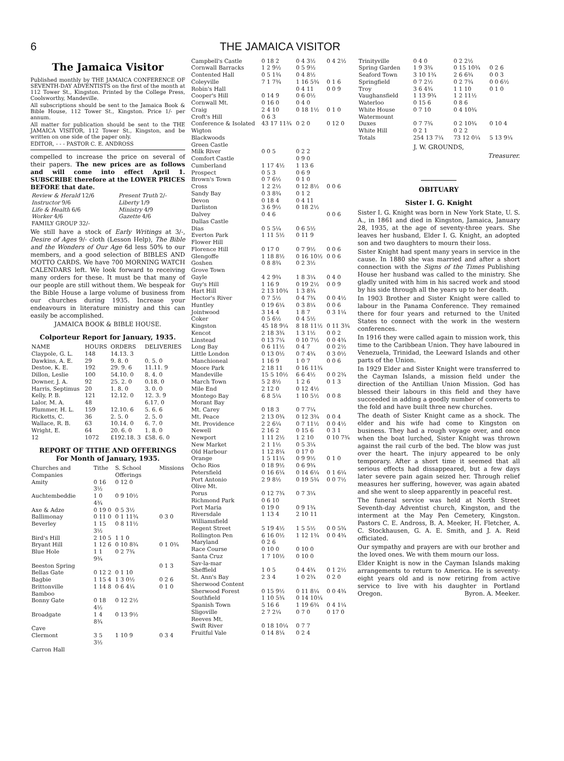6 THE JAMAICA VISITOR
The Jamaica Visitor
Published monthly by THE JAMAICA CONFERENCE OF SEVENTH-DAY ADVENTISTS on the first of the month at 112 Tower St., Kingston. Printed by the College Press, Coolsworthy, Mandeville.
All subscriptions should be sent to the Jamaica Book & Bible House, 112 Tower St., Kingston. Price 1/- per annum.
All matter for publication should be sent to the THE JAMAICA VISITOR, 112 Tower St., Kingston, and be written on one side of the paper only.
EDITOR, - - - PASTOR C. E. ANDROSS
compelled to increase the price on several of their papers. The new prices are as follows and will come into effect April 1. SUBSCRIBE therefore at the LOWER PRICES BEFORE that date.
| Review & Herald 12/6 | Present Truth 2/- |
| Instructor 9/6 | Liberty 1/9 |
| Life & Health 6/6 | Ministry 4/9 |
| Worker 4/6 | Gazette 4/6 |
| FAMILY GROUP 32/- | |
We still have a stock of Early Writings at 3/-, Desire of Ages 9/- cloth (Lesson Help), The Bible and the Wonders of Our Age 6d less 50% to our members, and a good selection of BIBLES AND MOTTO CARDS. We have 700 MORNING WATCH CALENDARS left. We look forward to receiving many orders for these. It must be that many of our people are still without them. We bespeak for the Bible House a large volume of business from our churches during 1935. Increase your endeavours in literature ministry and this can easily be accomplished.
JAMAICA BOOK & BIBLE HOUSE.
Colporteur Report for January, 1935.
| NAME | HOURS | ORDERS | DELIVERIES |
| --- | --- | --- | --- |
| Claypole, G. L. | 148 | 14.13. 3 | |
| Dawkins, A. E. | 29 | 9. 8. 0 | 0. 5. 0 |
| Destoe, K. E. | 192 | 29. 9. 6 | 11.11. 9 |
| Dillon, Leslie | 100 | 54.10. 0 | 8. 4. 0 |
| Downer, J. A. | 92 | 25. 2. 0 | 0.18. 0 |
| Harris, Septimus | 20 | 1. 8. 0 | 3. 0. 0 |
| Kelly, P. B. | 121 | 12.12. 0 | 12. 3. 9 |
| Lalor, M. A. | 48 | | 6.17. 0 |
| Plummer, H. L. | 159 | 12.10. 6 | 5. 6. 6 |
| Ricketts, C. | 36 | 2. 5. 0 | 2. 5. 0 |
| Wallace, R. B. | 63 | 10.14. 0 | 6. 7. 0 |
| Wright, E. | 64 | 20. 6. 0 | 1. 8. 0 |
| 12 | 1072 | £192.18. 3 | £58. 6. 0 |
REPORT OF TITHE AND OFFERINGS
For Month of January, 1935.
| Churches and Companies | Tithe | S. School Offerings | Missions |
| --- | --- | --- | --- |
| Amity | 0 16 3½ | 0 12 0 | |
| Auchtembeddie | 1 0 4¾ | 0 9 10½ | |
| Axe & Adze | 0 19 0 | 0 5 3½ | |
| Ballimonay | 0 11 0 | 0 1 11¾ | 0 3 0 |
| Beverley | 1 15 3½ | 0 8 11½ | |
| Bird's Hill | 2 10 5 | 1 1 0 | |
| Bryant Hill | 1 12 6 | 0 10 8¾ | 0 1 0¾ |
| Blue Hole | 1 1 9¾ | 0 2 7¾ | |
| Beeston Spring | | | 0 1 3 |
| Bellas Gate | 0 12 2 | 0 1 10 | |
| Bagbie | 1 15 4 | 1 3 0½ | 0 2 6 |
| Brittonville | 1 14 8 | 0 6 4¼ | 0 1 0 |
| Bamboo | | | |
| Bonny Gate | 0 18 4½ | 0 12 2½ | |
| Broadgate | 1 4 8¾ | 0 13 9½ | |
| Cave | | | |
| Clermont | 3 5 3½ | 1 10 9 | 0 3 4 |
| Carron Hall | | | |
| Campbell's Castle | 0 18 2 | 0 4 3½ | 0 4 2½ |
| Cornwall Barracks | 1 2 9½ | 0 5 9½ | |
| Contented Hall | 0 5 1¾ | 0 4 8½ | |
| Coleyville | 7 1 7¾ | 1 16 5¾ | 0 1 6 |
| Robin's Hall | | 0 4 11 | 0 0 9 |
| Cooper's Hill | 0 14 9 | 0 6 0½ | |
| Cornwall Mt. | 0 16 0 | 0 4 0 | |
| Craig | 2 4 10 | 0 18 1½ | 0 1 0 |
| Croft's Hill | 0 6 3 | | |
| Conference & Isolated | 43 17 11¾ | 0 2 0 | 0 12 0 |
| Wigton | | | |
| Blackwoods | | | |
| Green Castle | | | |
| Milk River | 0 0 5 | 0 2 2 | |
| Comfort Castle | | 0 9 0 | |
| Cumberland | 1 17 4½ | 1 13 6 | |
| Prospect | 0 5 3 | 0 6 9 | |
| Brown's Town | 0 7 6½ | 0 1 0 | |
| Cross | 1 2 2½ | 0 12 8½ | 0 0 6 |
| Sandy Bay | 0 3 8¾ | 0 1 2 | |
| Devon | 0 18 4 | 0 4 11 | |
| Darliston | 3 6 9½ | 0 18 2½ | |
| Dalvey | 0 4 6 | | 0 0 6 |
| Dallas Castle | | | |
| Dias | 0 5 5¼ | 0 6 5½ | |
| Everton Park | 1 11 5½ | 0 11 9 | |
| Flower Hill | | | |
| Florence Hill | 0 17 0 | 0 7 9½ | 0 0 6 |
| Glengoffe | 1 18 8½ | 0 16 10½ | 0 0 6 |
| Goshen | 0 8 8¾ | 0 2 3½ | |
| Grove Town | | | |
| Gayle | 4 2 9¾ | 1 8 3¼ | 0 4 0 |
| Guy's Hill | 1 16 9 | 0 19 2½ | 0 0 9 |
| Hart Hill | 2 13 10¾ | 1 3 8¾ | |
| Hector's River | 0 7 5½ | 0 4 7¾ | 0 0 4½ |
| Huntley | 0 19 6¼ | 0 3 8¼ | 0 0 6 |
| Jointwood | 3 14 4 | 1 8 7 | 0 3 1¼ |
| Coker | 0 5 6½ | 0 4 5½ | |
| Kingston | 45 18 9¼ | 8 18 11½ | 0 11 3¾ |
| Kencot | 2 18 3¾ | 1 3 1½ | 0 0 2 |
| Linstead | 0 13 7¼ | 0 10 7½ | 0 0 4¾ |
| Long Bay | 0 6 11½ | 0 4 7 | 0 0 2½ |
| Little London | 0 13 0½ | 0 7 4¾ | 0 3 0½ |
| Manchioneal | 1 16 9 | 1 0 7 | 0 0 6 |
| Moore Park | 2 18 11 | 0 16 11¾ | |
| Mandeville | 15 5 10½ | 6 6 4½ | 0 0 2¾ |
| March Town | 5 2 8½ | 1 2 6 | 0 1 3 |
| Mile End | 2 12 0 | 0 12 4½ | |
| Montego Bay | 6 8 5¼ | 1 10 5½ | 0 0 8 |
| Morant Bay | | | |
| Mt. Carey | 0 18 3 | 0 7 7¼ | |
| Mt. Peace | 2 13 0¾ | 0 12 3¾ | 0 0 4 |
| Mt. Providence | 2 2 6¼ | 0 7 11½ | 0 0 4½ |
| Newell | 2 16 2 | 0 15 6 | 0 3 1 |
| Newport | 1 11 2½ | 1 2 10 | 0 10 7¾ |
| New Market | 2 1 1½ | 0 5 3¼ | |
| Old Harbour | 1 12 8¼ | 0 17 0 | |
| Orange | 1 5 11¼ | 0 9 9½ | 0 1 0 |
| Ocho Rios | 0 18 9½ | 0 6 9¾ | |
| Petersfield | 0 16 6¼ | 0 14 6¼ | 0 1 6¼ |
| Port Antonio | 2 9 8½ | 0 19 5¾ | 0 0 7½ |
| Olive Mt. | | | |
| Porus | 0 12 7¾ | 0 7 3¼ | |
| Richmond Park | 0 6 10 | | |
| Port Maria | 0 19 0 | 0 9 1¾ | |
| Riversdale | 1 13 4 | 2 10 11 | |
| Williamsfield | | | |
| Regent Street | 5 19 4½ | 1 5 5½ | 0 0 5¾ |
| Rollington Pen | 6 16 0½ | 1 12 1¾ | 0 0 4¾ |
| Maryland | 0 2 6 | | |
| Race Course | 0 10 0 | 0 10 0 | |
| Santa Cruz | 1 7 10½ | 0 10 0 | |
| Sav-la-mar | | | |
| Sheffield | 1 0 5 | 0 4 4¾ | 0 1 2½ |
| St. Ann's Bay | 2 3 4 | 1 0 2¾ | 0 2 0 |
| Sherwood Content | | | |
| Sherwood Forest | 0 15 9½ | 0 11 8¼ | 0 0 4¾ |
| Southfield | 1 10 5¾ | 0 14 10¼ | |
| Spanish Town | 5 16 6 | 1 19 6¾ | 0 4 1¼ |
| Sligoville | 2 7 2¼ | 0 7 0 | 0 17 0 |
| Reeves Mt. | | | |
| Swift River | 0 18 10¼ | 0 7 7 | |
| Fruitful Vale | 0 14 8¼ | 0 2 4 | |
| Trinityville | 0 4 0 | 0 2 2½ | |
| Spring Garden | 1 9 3¾ | 0 15 10¾ | 0 2 6 |
| Seaford Town | 3 10 1¾ | 2 6 6¾ | 0 0 3 |
| Springfield | 0 7 2½ | 0 2 7¾ | 0 0 6½ |
| Troy | 3 6 4¾ | 1 1 10 | 0 1 0 |
| Vaughansfield | 1 13 9¾ | 1 2 11½ | |
| Waterloo | 0 15 6 | 0 8 6 | |
| White House | 0 7 10 | 0 4 10¾ | |
| Watermount | | | |
| Duxes | 0 7 7¾ | 0 2 10¾ | 0 10 4 |
| White Hill | 0 2 1 | 0 2 2 | |
| Totals | 254 13 7¼ | 73 12 0¼ | 5 13 9¼ |
J. W. GROUNDS,
Treasurer.
OBITUARY
Sister I. G. Knight
Sister I. G. Knight was born in New York State, U. S. A., in 1861 and died in Kingston, Jamaica, January 28, 1935, at the age of seventy-three years. She leaves her husband, Elder I. G. Knight, an adopted son and two daughters to mourn their loss.
Sister Knight had spent many years in service in the cause. In 1880 she was married and after a short connection with the Signs of the Times Publishing House her husband was called to the ministry. She gladly united with him in his sacred work and stood by his side through all the years up to her death.
In 1903 Brother and Sister Knight were called to labour in the Panama Conference. They remained there for four years and returned to the United States to connect with the work in the western conferences.
In 1916 they were called again to mission work, this time to the Caribbean Union. They have laboured in Venezuela, Trinidad, the Leeward Islands and other parts of the Union.
In 1929 Elder and Sister Knight were transferred to the Cayman Islands, a mission field under the direction of the Antillian Union Mission. God has blessed their labours in this field and they have succeeded in adding a goodly number of converts to the fold and have built three new churches.
The death of Sister Knight came as a shock. The elder and his wife had come to Kingston on business. They had a rough voyage over, and once when the boat lurched, Sister Knight was thrown against the rail curb of the bed. The blow was just over the heart. The injury appeared to be only temporary. After a short time it seemed that all serious effects had dissappeared, but a few days later severe pain again seized her. Through relief measures her suffering, however, was again abated and she went to sleep apparently in peaceful rest.
The funeral service was held at North Street Seventh-day Adventist church, Kingston, and the interment at the May Pen Cemetery, Kingston. Pastors C. E. Andross, B. A. Meeker, H. Fletcher, A. C. Stockhausen, G. A. E. Smith, and J. A. Reid officiated.
Our sympathy and prayers are with our brother and the loved ones. We with them mourn our loss.
Elder Knight is now in the Cayman Islands making arrangements to return to America. He is seventy-eight years old and is now retiring from active service to live with his daughter in Portland Oregon. Byron. A. Meeker.